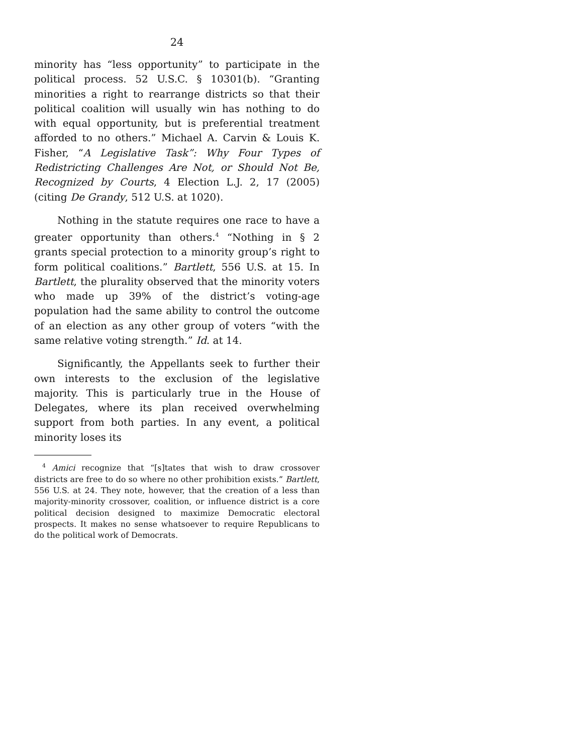24
minority has “less opportunity” to participate in the political process. 52 U.S.C. § 10301(b). “Granting minorities a right to rearrange districts so that their political coalition will usually win has nothing to do with equal opportunity, but is preferential treatment afforded to no others.” Michael A. Carvin & Louis K. Fisher, “A Legislative Task”: Why Four Types of Redistricting Challenges Are Not, or Should Not Be, Recognized by Courts, 4 Election L.J. 2, 17 (2005) (citing De Grandy, 512 U.S. at 1020).
Nothing in the statute requires one race to have a greater opportunity than others.<sup>4</sup> “Nothing in § 2 grants special protection to a minority group’s right to form political coalitions.” Bartlett, 556 U.S. at 15. In Bartlett, the plurality observed that the minority voters who made up 39% of the district’s voting-age population had the same ability to control the outcome of an election as any other group of voters “with the same relative voting strength.” Id. at 14.
Significantly, the Appellants seek to further their own interests to the exclusion of the legislative majority. This is particularly true in the House of Delegates, where its plan received overwhelming support from both parties. In any event, a political minority loses its
<sup>4</sup> Amici recognize that “[s]tates that wish to draw crossover districts are free to do so where no other prohibition exists.” Bartlett, 556 U.S. at 24. They note, however, that the creation of a less than majority-minority crossover, coalition, or influence district is a core political decision designed to maximize Democratic electoral prospects. It makes no sense whatsoever to require Republicans to do the political work of Democrats.